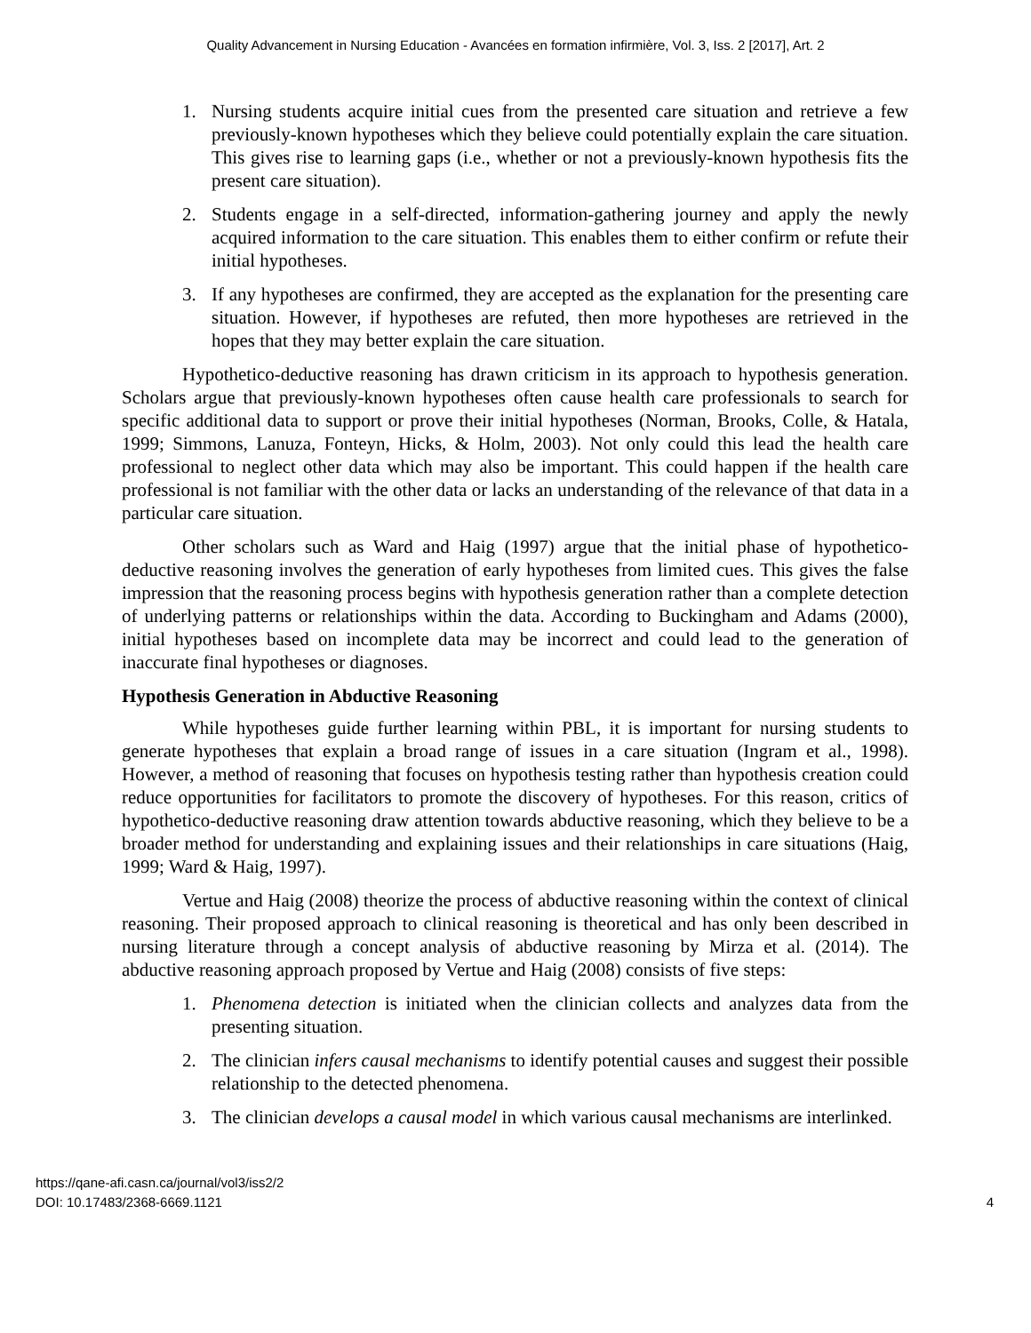Quality Advancement in Nursing Education - Avancées en formation infirmière, Vol. 3, Iss. 2 [2017], Art. 2
1. Nursing students acquire initial cues from the presented care situation and retrieve a few previously-known hypotheses which they believe could potentially explain the care situation. This gives rise to learning gaps (i.e., whether or not a previously-known hypothesis fits the present care situation).
2. Students engage in a self-directed, information-gathering journey and apply the newly acquired information to the care situation. This enables them to either confirm or refute their initial hypotheses.
3. If any hypotheses are confirmed, they are accepted as the explanation for the presenting care situation. However, if hypotheses are refuted, then more hypotheses are retrieved in the hopes that they may better explain the care situation.
Hypothetico-deductive reasoning has drawn criticism in its approach to hypothesis generation. Scholars argue that previously-known hypotheses often cause health care professionals to search for specific additional data to support or prove their initial hypotheses (Norman, Brooks, Colle, & Hatala, 1999; Simmons, Lanuza, Fonteyn, Hicks, & Holm, 2003). Not only could this lead the health care professional to neglect other data which may also be important. This could happen if the health care professional is not familiar with the other data or lacks an understanding of the relevance of that data in a particular care situation.
Other scholars such as Ward and Haig (1997) argue that the initial phase of hypothetico-deductive reasoning involves the generation of early hypotheses from limited cues. This gives the false impression that the reasoning process begins with hypothesis generation rather than a complete detection of underlying patterns or relationships within the data. According to Buckingham and Adams (2000), initial hypotheses based on incomplete data may be incorrect and could lead to the generation of inaccurate final hypotheses or diagnoses.
Hypothesis Generation in Abductive Reasoning
While hypotheses guide further learning within PBL, it is important for nursing students to generate hypotheses that explain a broad range of issues in a care situation (Ingram et al., 1998). However, a method of reasoning that focuses on hypothesis testing rather than hypothesis creation could reduce opportunities for facilitators to promote the discovery of hypotheses. For this reason, critics of hypothetico-deductive reasoning draw attention towards abductive reasoning, which they believe to be a broader method for understanding and explaining issues and their relationships in care situations (Haig, 1999; Ward & Haig, 1997).
Vertue and Haig (2008) theorize the process of abductive reasoning within the context of clinical reasoning. Their proposed approach to clinical reasoning is theoretical and has only been described in nursing literature through a concept analysis of abductive reasoning by Mirza et al. (2014). The abductive reasoning approach proposed by Vertue and Haig (2008) consists of five steps:
1. Phenomena detection is initiated when the clinician collects and analyzes data from the presenting situation.
2. The clinician infers causal mechanisms to identify potential causes and suggest their possible relationship to the detected phenomena.
3. The clinician develops a causal model in which various causal mechanisms are interlinked.
https://qane-afi.casn.ca/journal/vol3/iss2/2
DOI: 10.17483/2368-6669.1121
4